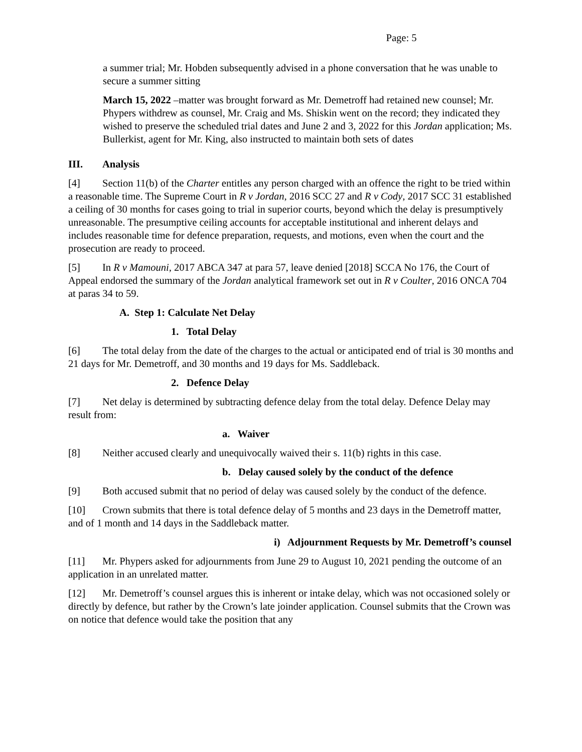Page: 5
a summer trial; Mr. Hobden subsequently advised in a phone conversation that he was unable to secure a summer sitting
March 15, 2022 –matter was brought forward as Mr. Demetroff had retained new counsel; Mr. Phypers withdrew as counsel, Mr. Craig and Ms. Shiskin went on the record; they indicated they wished to preserve the scheduled trial dates and June 2 and 3, 2022 for this Jordan application; Ms. Bullerkist, agent for Mr. King, also instructed to maintain both sets of dates
III. Analysis
[4] Section 11(b) of the Charter entitles any person charged with an offence the right to be tried within a reasonable time. The Supreme Court in R v Jordan, 2016 SCC 27 and R v Cody, 2017 SCC 31 established a ceiling of 30 months for cases going to trial in superior courts, beyond which the delay is presumptively unreasonable. The presumptive ceiling accounts for acceptable institutional and inherent delays and includes reasonable time for defence preparation, requests, and motions, even when the court and the prosecution are ready to proceed.
[5] In R v Mamouni, 2017 ABCA 347 at para 57, leave denied [2018] SCCA No 176, the Court of Appeal endorsed the summary of the Jordan analytical framework set out in R v Coulter, 2016 ONCA 704 at paras 34 to 59.
A. Step 1: Calculate Net Delay
1. Total Delay
[6] The total delay from the date of the charges to the actual or anticipated end of trial is 30 months and 21 days for Mr. Demetroff, and 30 months and 19 days for Ms. Saddleback.
2. Defence Delay
[7] Net delay is determined by subtracting defence delay from the total delay. Defence Delay may result from:
a. Waiver
[8] Neither accused clearly and unequivocally waived their s. 11(b) rights in this case.
b. Delay caused solely by the conduct of the defence
[9] Both accused submit that no period of delay was caused solely by the conduct of the defence.
[10] Crown submits that there is total defence delay of 5 months and 23 days in the Demetroff matter, and of 1 month and 14 days in the Saddleback matter.
i) Adjournment Requests by Mr. Demetroff’s counsel
[11] Mr. Phypers asked for adjournments from June 29 to August 10, 2021 pending the outcome of an application in an unrelated matter.
[12] Mr. Demetroff’s counsel argues this is inherent or intake delay, which was not occasioned solely or directly by defence, but rather by the Crown’s late joinder application. Counsel submits that the Crown was on notice that defence would take the position that any